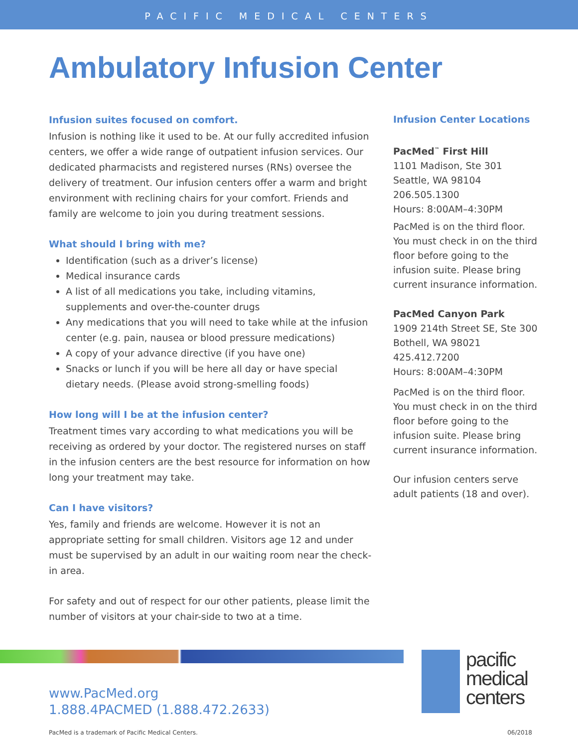PACIFIC MEDICAL CENTERS
Ambulatory Infusion Center
Infusion suites focused on comfort.
Infusion is nothing like it used to be. At our fully accredited infusion centers, we offer a wide range of outpatient infusion services. Our dedicated pharmacists and registered nurses (RNs) oversee the delivery of treatment. Our infusion centers offer a warm and bright environment with reclining chairs for your comfort. Friends and family are welcome to join you during treatment sessions.
What should I bring with me?
Identification (such as a driver’s license)
Medical insurance cards
A list of all medications you take, including vitamins, supplements and over-the-counter drugs
Any medications that you will need to take while at the infusion center (e.g. pain, nausea or blood pressure medications)
A copy of your advance directive (if you have one)
Snacks or lunch if you will be here all day or have special dietary needs. (Please avoid strong-smelling foods)
How long will I be at the infusion center?
Treatment times vary according to what medications you will be receiving as ordered by your doctor. The registered nurses on staff in the infusion centers are the best resource for information on how long your treatment may take.
Can I have visitors?
Yes, family and friends are welcome. However it is not an appropriate setting for small children. Visitors age 12 and under must be supervised by an adult in our waiting room near the check-in area.
For safety and out of respect for our other patients, please limit the number of visitors at your chair-side to two at a time.
Infusion Center Locations
PacMed<sup>™</sup> First Hill
1101 Madison, Ste 301
Seattle, WA 98104
206.505.1300
Hours: 8:00AM–4:30PM
PacMed is on the third floor. You must check in on the third floor before going to the infusion suite. Please bring current insurance information.
PacMed Canyon Park
1909 214th Street SE, Ste 300
Bothell, WA 98021
425.412.7200
Hours: 8:00AM–4:30PM
PacMed is on the third floor. You must check in on the third floor before going to the infusion suite. Please bring current insurance information.
Our infusion centers serve adult patients (18 and over).
www.PacMed.org
1.888.4PACMED (1.888.472.2633)
pacific
medical
centers
PacMed is a trademark of Pacific Medical Centers. 06/2018